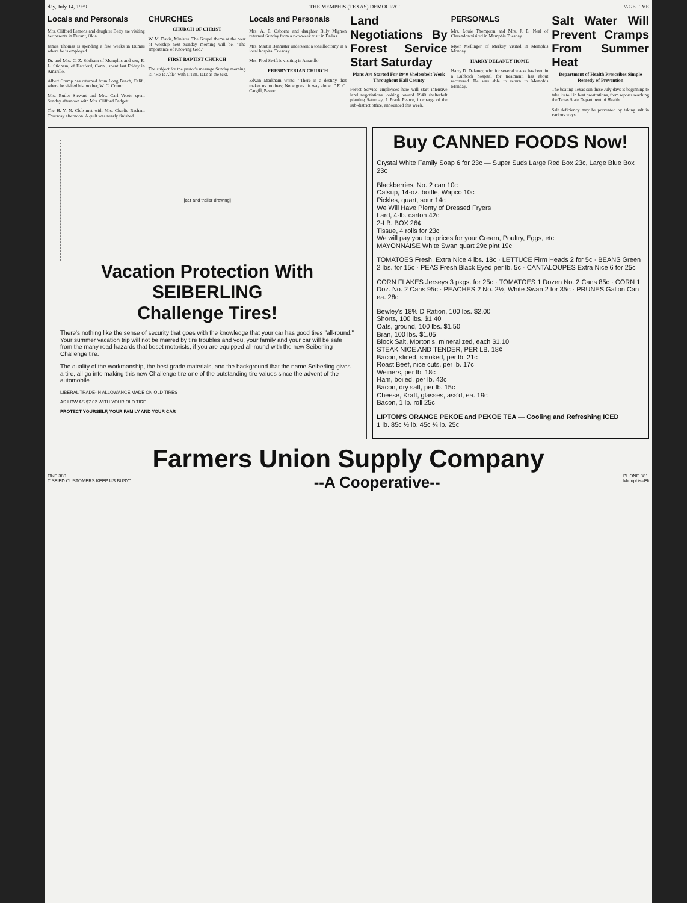day, July 14, 1939 THE MEMPHIS (TEXAS) DEMOCRAT PAGE FIVE
Locals and Personals
Mrs. Clifford Lemons and daughter Betty are visiting her parents in Durant, Okla.
James Thomas is spending a few weeks in Dumas where he is employed.
Dr. and Mrs. C. Z. Stidham of Memphis and son, E. L. Stidham, of Hartford, Conn., spent last Friday in Amarillo.
Albert Crump has returned from Long Beach, Calif., where he visited his brother, W. C. Crump.
Mrs. Butler Stewart and Mrs. Carl Veteto spent Sunday afternoon with Mrs. Clifford Padgett.
The H. Y. N. Club met with Mrs. Charlie Basham Thursday afternoon. A quilt was nearly finished...
CHURCHES
CHURCH OF CHRIST
W. M. Davis, Minister. The Gospel theme at the hour of worship next Sunday morning will be, "The Importance of Knowing God."
FIRST BAPTIST CHURCH
The subject for the pastor's message Sunday morning is, "He Is Able" with IITim. 1:12 as the text.
Locals and Personals
Mrs. A. E. Osborne and daughter Billy Mignon returned Sunday from a two-week visit in Dallas.
Mrs. Martin Bannister underwent a tonsillectomy in a local hospital Tuesday.
Mrs. Fred Swift is visiting in Amarillo.
PRESBYTERIAN CHURCH
Edwin Markham wrote: "There is a destiny that makes us brothers; None goes his way alone..." E. C. Cargill, Pastor.
Land Negotiations By Forest Service Start Saturday
Plans Are Started For 1940 Shelterbelt Work Throughout Hall County
Forest Service employees here will start intensive land negotiations looking toward 1940 shelterbelt planting Saturday, I. Frank Pearce, in charge of the sub-district office, announced this week.
PERSONALS
Mrs. Louie Thompson and Mrs. J. E. Neal of Clarendon visited in Memphis Tuesday.
Myer Mellinger of Merkey visited in Memphis Monday.
HARRY DELANEY HOME
Harry D. Delaney, who for several weeks has been in a Lubbock hospital for treatment, has about recovered. He was able to return to Memphis Monday.
Salt Water Will Prevent Cramps From Summer Heat
Department of Health Prescribes Simple Remedy of Prevention
The beating Texas sun these July days is beginning to take its toll in heat prostrations, from reports reaching the Texas State Department of Health.
Salt deficiency may be prevented by taking salt in various ways.
[car and trailer drawing]
Vacation Protection With
SEIBERLING
Challenge Tires!
There's nothing like the sense of security that goes with the knowledge that your car has good tires "all-round." Your summer vacation trip will not be marred by tire troubles and you, your family and your car will be safe from the many road hazards that beset motorists, if you are equipped all-round with the new Seiberling Challenge tire.
The quality of the workmanship, the best grade materials, and the background that the name Seiberling gives a tire, all go into making this new Challenge tire one of the outstanding tire values since the advent of the automobile.
LIBERAL TRADE-IN ALLOWANCE MADE ON OLD TIRES
AS LOW AS $7.02 WITH YOUR OLD TIRE
PROTECT YOURSELF, YOUR FAMILY AND YOUR CAR
Buy CANNED FOODS Now!
Crystal White Family Soap 6 for 23c — Super Suds Large Red Box 23c, Large Blue Box 23c
Blackberries, No. 2 can 10c
Catsup, 14-oz. bottle, Wapco 10c
Pickles, quart, sour 14c
We Will Have Plenty of Dressed Fryers
Lard, 4-lb. carton 42c
2-LB. BOX 26¢
Tissue, 4 rolls for 23c
We will pay you top prices for your Cream, Poultry, Eggs, etc.
MAYONNAISE White Swan quart 29c pint 19c
TOMATOES Fresh, Extra Nice 4 lbs. 18c · LETTUCE Firm Heads 2 for 5c · BEANS Green 2 lbs. for 15c · PEAS Fresh Black Eyed per lb. 5c · CANTALOUPES Extra Nice 6 for 25c
CORN FLAKES Jerseys 3 pkgs. for 25c · TOMATOES 1 Dozen No. 2 Cans 85c · CORN 1 Doz. No. 2 Cans 95c · PEACHES 2 No. 2½, White Swan 2 for 35c · PRUNES Gallon Can ea. 28c
Bewley's 18% D Ration, 100 lbs. $2.00
Shorts, 100 lbs. $1.40
Oats, ground, 100 lbs. $1.50
Bran, 100 lbs. $1.05
Block Salt, Morton's, mineralized, each $1.10
STEAK NICE AND TENDER, PER LB. 18¢
Bacon, sliced, smoked, per lb. 21c
Roast Beef, nice cuts, per lb. 17c
Weiners, per lb. 18c
Ham, boiled, per lb. 43c
Bacon, dry salt, per lb. 15c
Cheese, Kraft, glasses, ass'd, ea. 19c
Bacon, 1 lb. roll 25c
LIPTON'S ORANGE PEKOE and PEKOE TEA — Cooling and Refreshing ICED
1 lb. 85c ½ lb. 45c ¼ lb. 25c
Farmers Union Supply Company
ONE 380
TISFIED CUSTOMERS KEEP US BUSY" --A Cooperative-- PHONE 381
Memphis–Eli